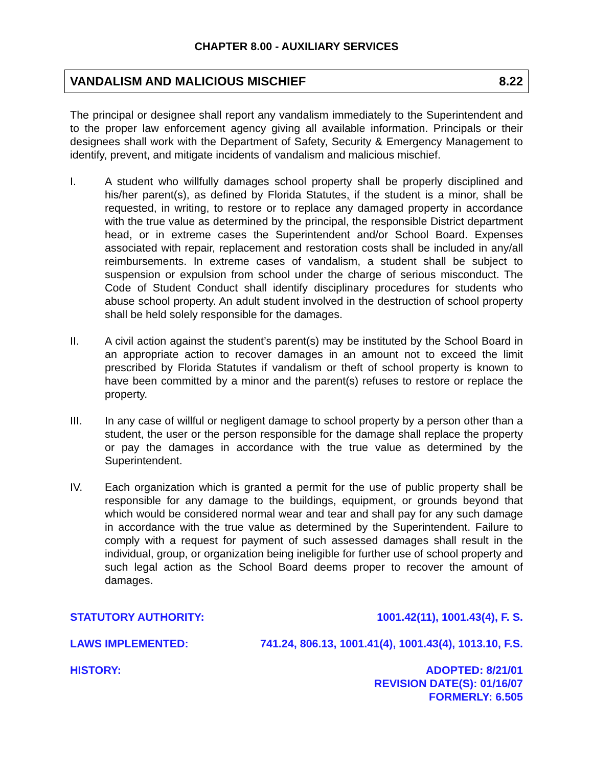CHAPTER 8.00 - AUXILIARY SERVICES
VANDALISM AND MALICIOUS MISCHIEF 8.22
The principal or designee shall report any vandalism immediately to the Superintendent and to the proper law enforcement agency giving all available information. Principals or their designees shall work with the Department of Safety, Security & Emergency Management to identify, prevent, and mitigate incidents of vandalism and malicious mischief.
I. A student who willfully damages school property shall be properly disciplined and his/her parent(s), as defined by Florida Statutes, if the student is a minor, shall be requested, in writing, to restore or to replace any damaged property in accordance with the true value as determined by the principal, the responsible District department head, or in extreme cases the Superintendent and/or School Board. Expenses associated with repair, replacement and restoration costs shall be included in any/all reimbursements. In extreme cases of vandalism, a student shall be subject to suspension or expulsion from school under the charge of serious misconduct. The Code of Student Conduct shall identify disciplinary procedures for students who abuse school property. An adult student involved in the destruction of school property shall be held solely responsible for the damages.
II. A civil action against the student’s parent(s) may be instituted by the School Board in an appropriate action to recover damages in an amount not to exceed the limit prescribed by Florida Statutes if vandalism or theft of school property is known to have been committed by a minor and the parent(s) refuses to restore or replace the property.
III. In any case of willful or negligent damage to school property by a person other than a student, the user or the person responsible for the damage shall replace the property or pay the damages in accordance with the true value as determined by the Superintendent.
IV. Each organization which is granted a permit for the use of public property shall be responsible for any damage to the buildings, equipment, or grounds beyond that which would be considered normal wear and tear and shall pay for any such damage in accordance with the true value as determined by the Superintendent. Failure to comply with a request for payment of such assessed damages shall result in the individual, group, or organization being ineligible for further use of school property and such legal action as the School Board deems proper to recover the amount of damages.
STATUTORY AUTHORITY: 1001.42(11), 1001.43(4), F. S.
LAWS IMPLEMENTED: 741.24, 806.13, 1001.41(4), 1001.43(4), 1013.10, F.S.
HISTORY: ADOPTED: 8/21/01
REVISION DATE(S): 01/16/07
FORMERLY: 6.505